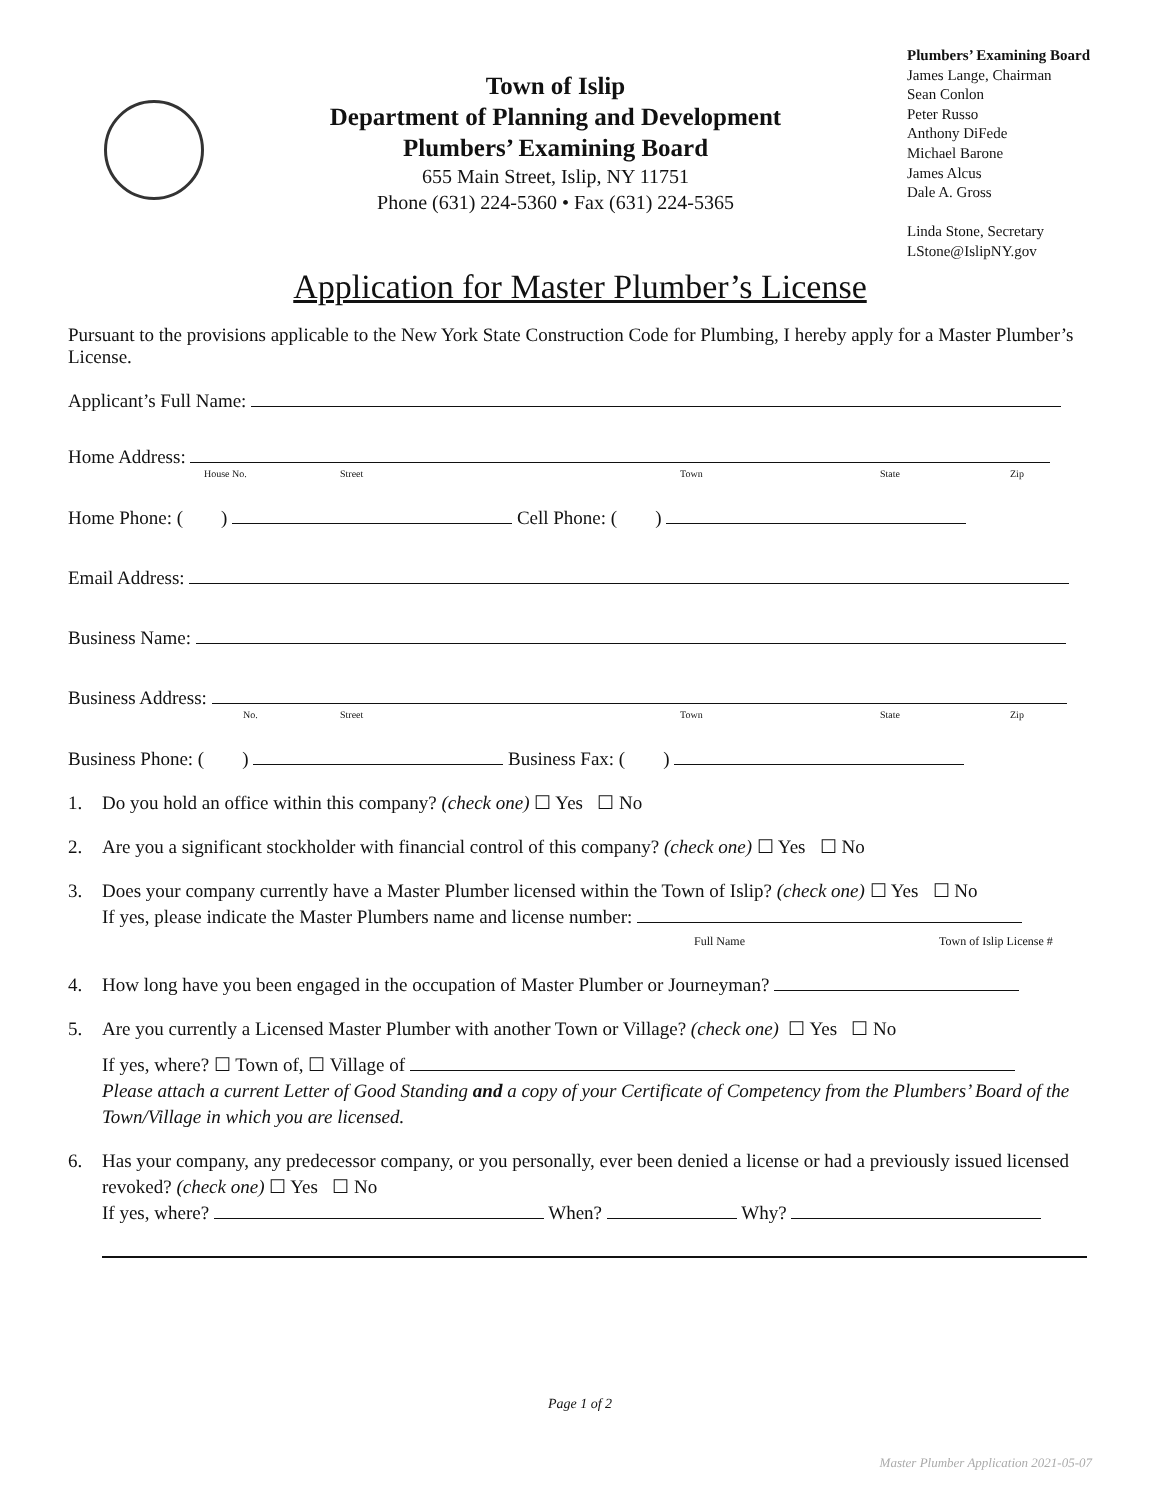Town of Islip
Department of Planning and Development
Plumbers’ Examining Board
655 Main Street, Islip, NY 11751
Phone (631) 224-5360 • Fax (631) 224-5365
Plumbers’ Examining Board
James Lange, Chairman
Sean Conlon
Peter Russo
Anthony DiFede
Michael Barone
James Alcus
Dale A. Gross
Linda Stone, Secretary
LStone@IslipNY.gov
Application for Master Plumber’s License
Pursuant to the provisions applicable to the New York State Construction Code for Plumbing, I hereby apply for a Master Plumber’s License.
Applicant’s Full Name:
Home Address:
House No. Street Town State Zip
Home Phone: ( ) Cell Phone: ( )
Email Address:
Business Name:
Business Address:
No. Street Town State Zip
Business Phone: ( ) Business Fax: ( )
1. Do you hold an office within this company? (check one) ☐ Yes ☐ No
2. Are you a significant stockholder with financial control of this company? (check one) ☐ Yes ☐ No
3. Does your company currently have a Master Plumber licensed within the Town of Islip? (check one) ☐ Yes ☐ No
If yes, please indicate the Master Plumbers name and license number:
Full Name Town of Islip License #
4. How long have you been engaged in the occupation of Master Plumber or Journeyman?
5. Are you currently a Licensed Master Plumber with another Town or Village? (check one) ☐ Yes ☐ No
If yes, where? ☐ Town of, ☐ Village of
Please attach a current Letter of Good Standing and a copy of your Certificate of Competency from the Plumbers’ Board of the Town/Village in which you are licensed.
6. Has your company, any predecessor company, or you personally, ever been denied a license or had a previously issued licensed revoked? (check one) ☐ Yes ☐ No
If yes, where? When? Why?
Page 1 of 2
Master Plumber Application 2021-05-07